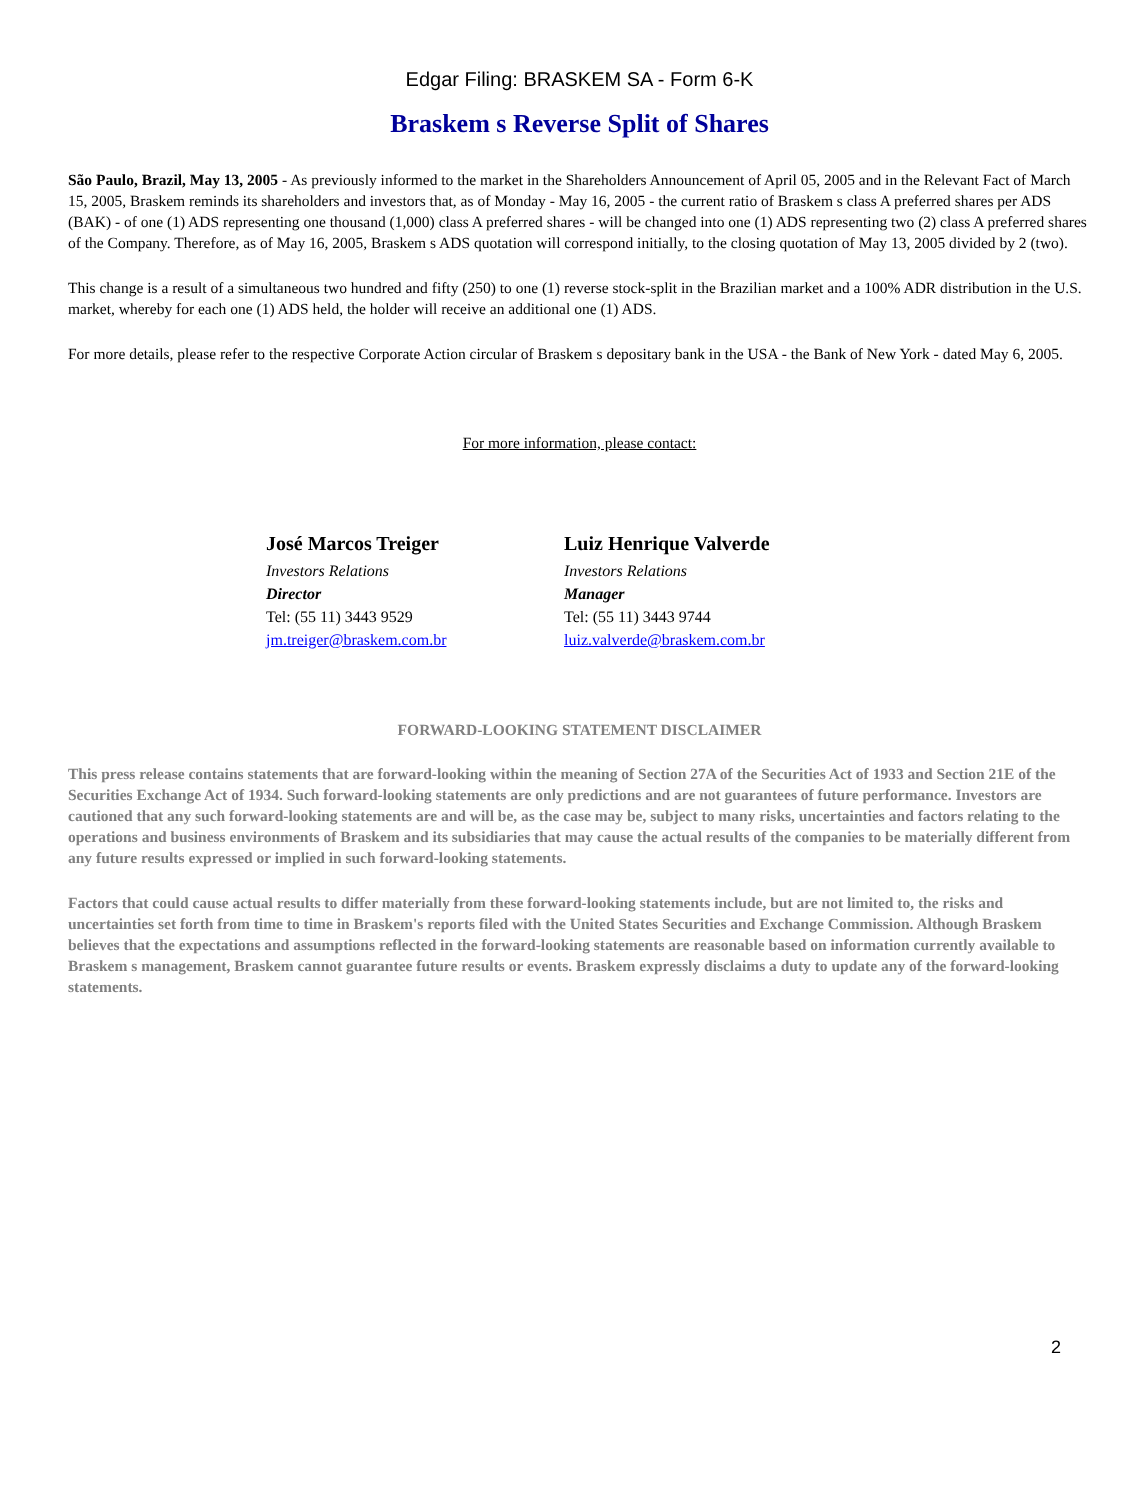Edgar Filing: BRASKEM SA - Form 6-K
Braskem s Reverse Split of Shares
São Paulo, Brazil, May 13, 2005 - As previously informed to the market in the Shareholders Announcement of April 05, 2005 and in the Relevant Fact of March 15, 2005, Braskem reminds its shareholders and investors that, as of Monday - May 16, 2005 - the current ratio of Braskem s class A preferred shares per ADS (BAK) - of one (1) ADS representing one thousand (1,000) class A preferred shares - will be changed into one (1) ADS representing two (2) class A preferred shares of the Company. Therefore, as of May 16, 2005, Braskem s ADS quotation will correspond initially, to the closing quotation of May 13, 2005 divided by 2 (two).
This change is a result of a simultaneous two hundred and fifty (250) to one (1) reverse stock-split in the Brazilian market and a 100% ADR distribution in the U.S. market, whereby for each one (1) ADS held, the holder will receive an additional one (1) ADS.
For more details, please refer to the respective Corporate Action circular of Braskem s depositary bank in the USA - the Bank of New York - dated May 6, 2005.
For more information, please contact:
José Marcos Treiger
Investors Relations
Director
Tel: (55 11) 3443 9529
jm.treiger@braskem.com.br
Luiz Henrique Valverde
Investors Relations
Manager
Tel: (55 11) 3443 9744
luiz.valverde@braskem.com.br
FORWARD-LOOKING STATEMENT DISCLAIMER
This press release contains statements that are forward-looking within the meaning of Section 27A of the Securities Act of 1933 and Section 21E of the Securities Exchange Act of 1934. Such forward-looking statements are only predictions and are not guarantees of future performance. Investors are cautioned that any such forward-looking statements are and will be, as the case may be, subject to many risks, uncertainties and factors relating to the operations and business environments of Braskem and its subsidiaries that may cause the actual results of the companies to be materially different from any future results expressed or implied in such forward-looking statements.
Factors that could cause actual results to differ materially from these forward-looking statements include, but are not limited to, the risks and uncertainties set forth from time to time in Braskem's reports filed with the United States Securities and Exchange Commission. Although Braskem believes that the expectations and assumptions reflected in the forward-looking statements are reasonable based on information currently available to Braskem s management, Braskem cannot guarantee future results or events. Braskem expressly disclaims a duty to update any of the forward-looking statements.
2